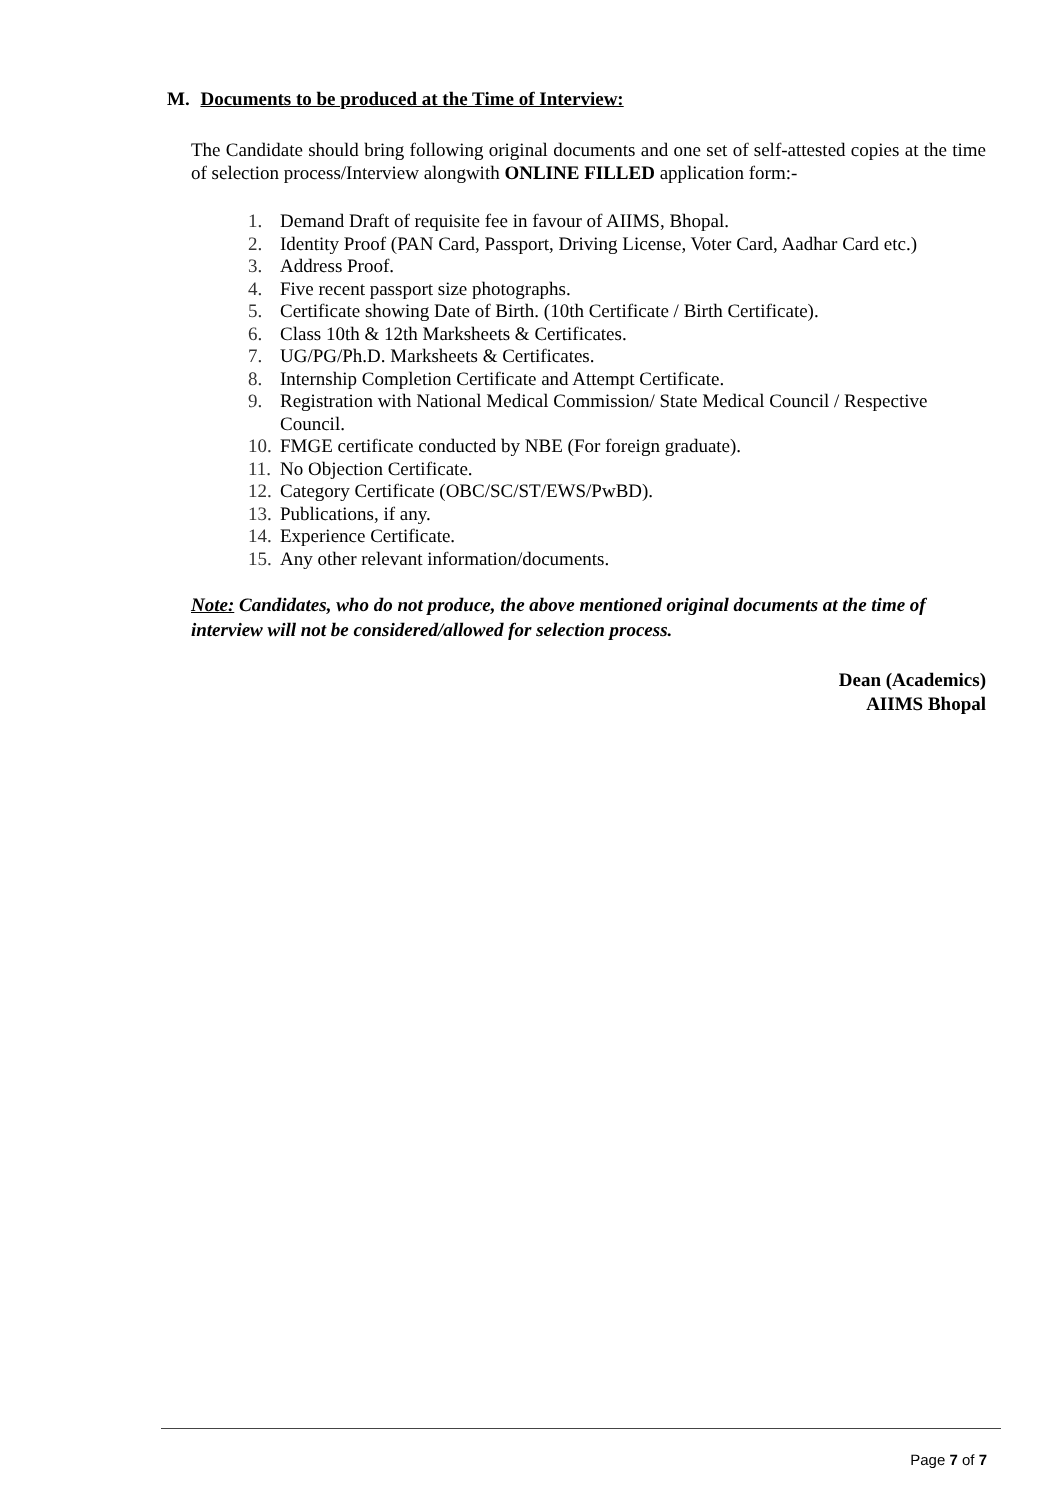M. Documents to be produced at the Time of Interview:
The Candidate should bring following original documents and one set of self-attested copies at the time of selection process/Interview alongwith ONLINE FILLED application form:-
1. Demand Draft of requisite fee in favour of AIIMS, Bhopal.
2. Identity Proof (PAN Card, Passport, Driving License, Voter Card, Aadhar Card etc.)
3. Address Proof.
4. Five recent passport size photographs.
5. Certificate showing Date of Birth. (10th Certificate / Birth Certificate).
6. Class 10th & 12th Marksheets & Certificates.
7. UG/PG/Ph.D. Marksheets & Certificates.
8. Internship Completion Certificate and Attempt Certificate.
9. Registration with National Medical Commission/ State Medical Council / Respective Council.
10. FMGE certificate conducted by NBE (For foreign graduate).
11. No Objection Certificate.
12. Category Certificate (OBC/SC/ST/EWS/PwBD).
13. Publications, if any.
14. Experience Certificate.
15. Any other relevant information/documents.
Note: Candidates, who do not produce, the above mentioned original documents at the time of interview will not be considered/allowed for selection process.
Dean (Academics)
AIIMS Bhopal
Page 7 of 7